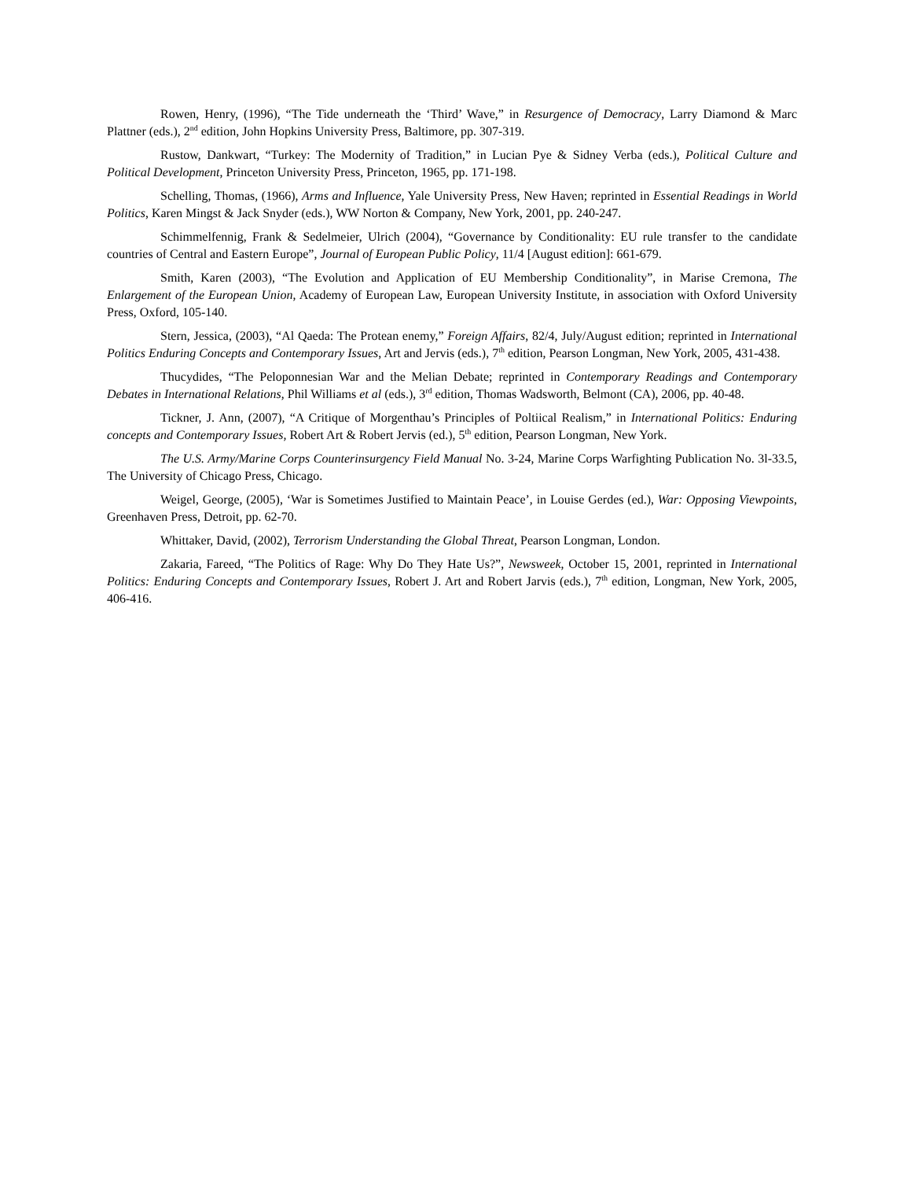Rowen, Henry, (1996), “The Tide underneath the ‘Third’ Wave,” in Resurgence of Democracy, Larry Diamond & Marc Plattner (eds.), 2<sup>nd</sup> edition, John Hopkins University Press, Baltimore, pp. 307-319.
Rustow, Dankwart, “Turkey: The Modernity of Tradition,” in Lucian Pye & Sidney Verba (eds.), Political Culture and Political Development, Princeton University Press, Princeton, 1965, pp. 171-198.
Schelling, Thomas, (1966), Arms and Influence, Yale University Press, New Haven; reprinted in Essential Readings in World Politics, Karen Mingst & Jack Snyder (eds.), WW Norton & Company, New York, 2001, pp. 240-247.
Schimmelfennig, Frank & Sedelmeier, Ulrich (2004), “Governance by Conditionality: EU rule transfer to the candidate countries of Central and Eastern Europe”, Journal of European Public Policy, 11/4 [August edition]: 661-679.
Smith, Karen (2003), “The Evolution and Application of EU Membership Conditionality”, in Marise Cremona, The Enlargement of the European Union, Academy of European Law, European University Institute, in association with Oxford University Press, Oxford, 105-140.
Stern, Jessica, (2003), “Al Qaeda: The Protean enemy,” Foreign Affairs, 82/4, July/August edition; reprinted in International Politics Enduring Concepts and Contemporary Issues, Art and Jervis (eds.), 7<sup>th</sup> edition, Pearson Longman, New York, 2005, 431-438.
Thucydides, “The Peloponnesian War and the Melian Debate; reprinted in Contemporary Readings and Contemporary Debates in International Relations, Phil Williams et al (eds.), 3<sup>rd</sup> edition, Thomas Wadsworth, Belmont (CA), 2006, pp. 40-48.
Tickner, J. Ann, (2007), “A Critique of Morgenthau’s Principles of Poltiical Realism,” in International Politics: Enduring concepts and Contemporary Issues, Robert Art & Robert Jervis (ed.), 5<sup>th</sup> edition, Pearson Longman, New York.
The U.S. Army/Marine Corps Counterinsurgency Field Manual No. 3-24, Marine Corps Warfighting Publication No. 3l-33.5, The University of Chicago Press, Chicago.
Weigel, George, (2005), ‘War is Sometimes Justified to Maintain Peace’, in Louise Gerdes (ed.), War: Opposing Viewpoints, Greenhaven Press, Detroit, pp. 62-70.
Whittaker, David, (2002), Terrorism Understanding the Global Threat, Pearson Longman, London.
Zakaria, Fareed, “The Politics of Rage: Why Do They Hate Us?”, Newsweek, October 15, 2001, reprinted in International Politics: Enduring Concepts and Contemporary Issues, Robert J. Art and Robert Jarvis (eds.), 7<sup>th</sup> edition, Longman, New York, 2005, 406-416.